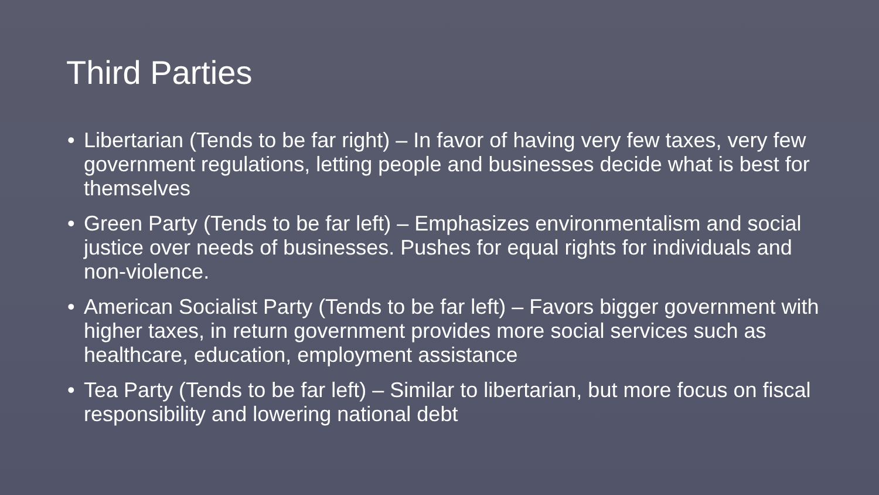Third Parties
• Libertarian (Tends to be far right) – In favor of having very few taxes, very few government regulations, letting people and businesses decide what is best for themselves
• Green Party (Tends to be far left) – Emphasizes environmentalism and social justice over needs of businesses. Pushes for equal rights for individuals and non-violence.
• American Socialist Party (Tends to be far left) – Favors bigger government with higher taxes, in return government provides more social services such as healthcare, education, employment assistance
• Tea Party (Tends to be far left) – Similar to libertarian, but more focus on fiscal responsibility and lowering national debt